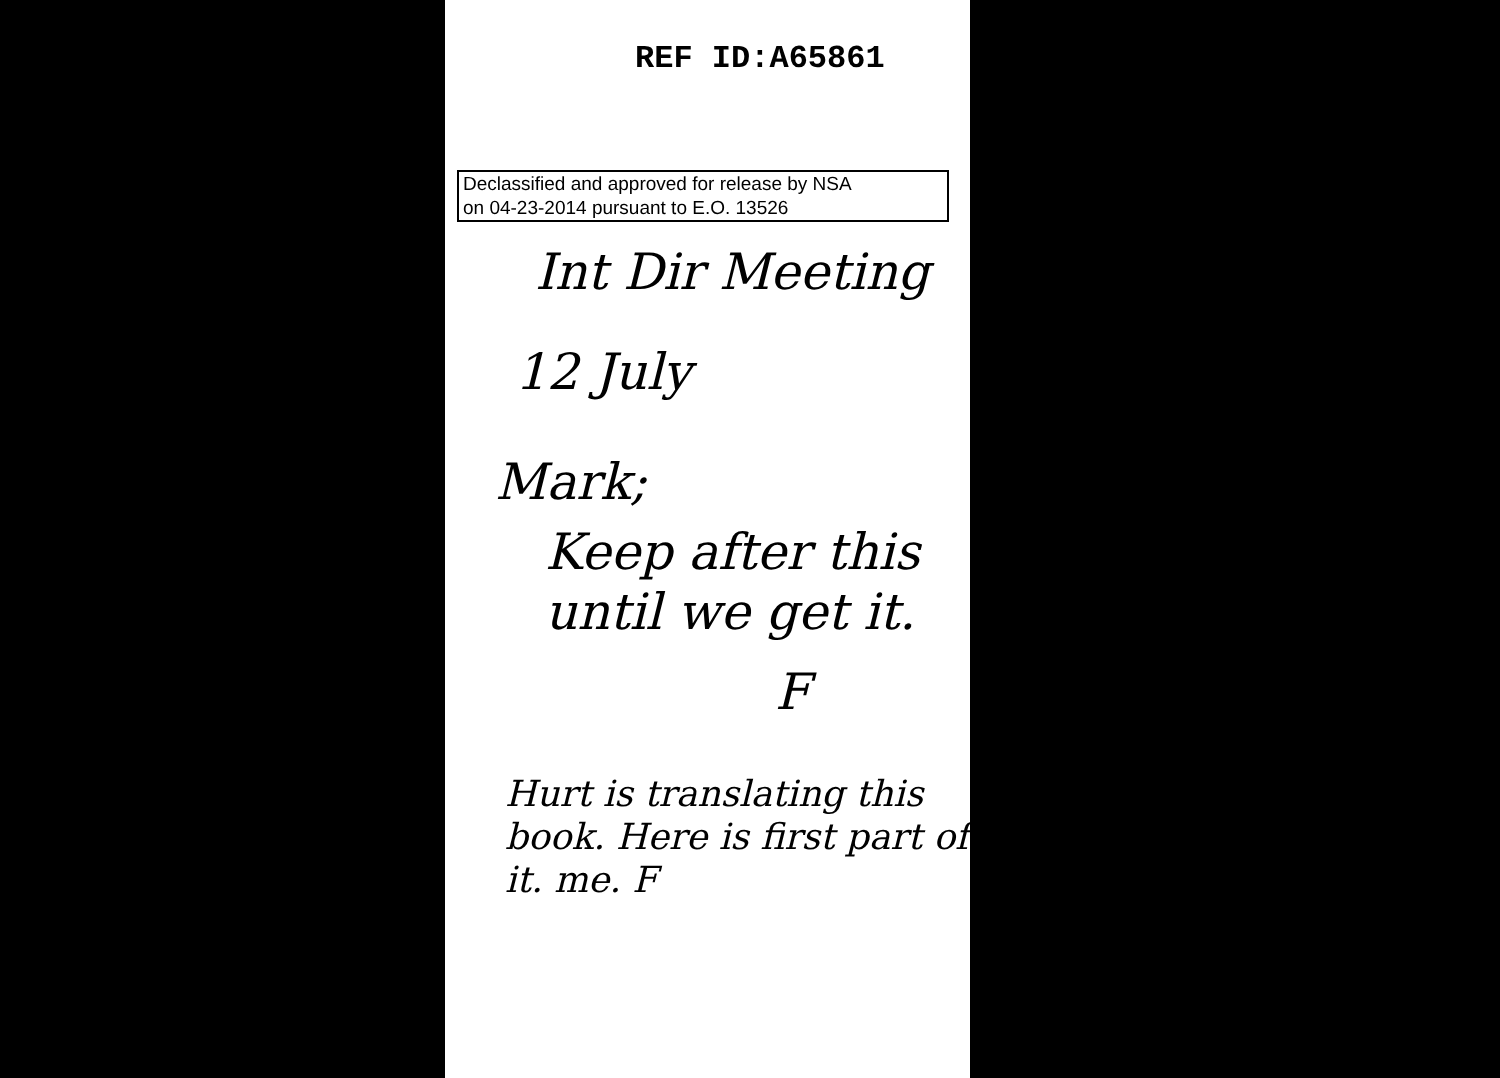REF ID:A65861
Declassified and approved for release by NSA
on 04-23-2014 pursuant to E.O. 13526
Int Dir Meeting
12 July
Mark;
Keep after this
until we get it.
F
Hurt is translating this book. Here is first part of it. me. F